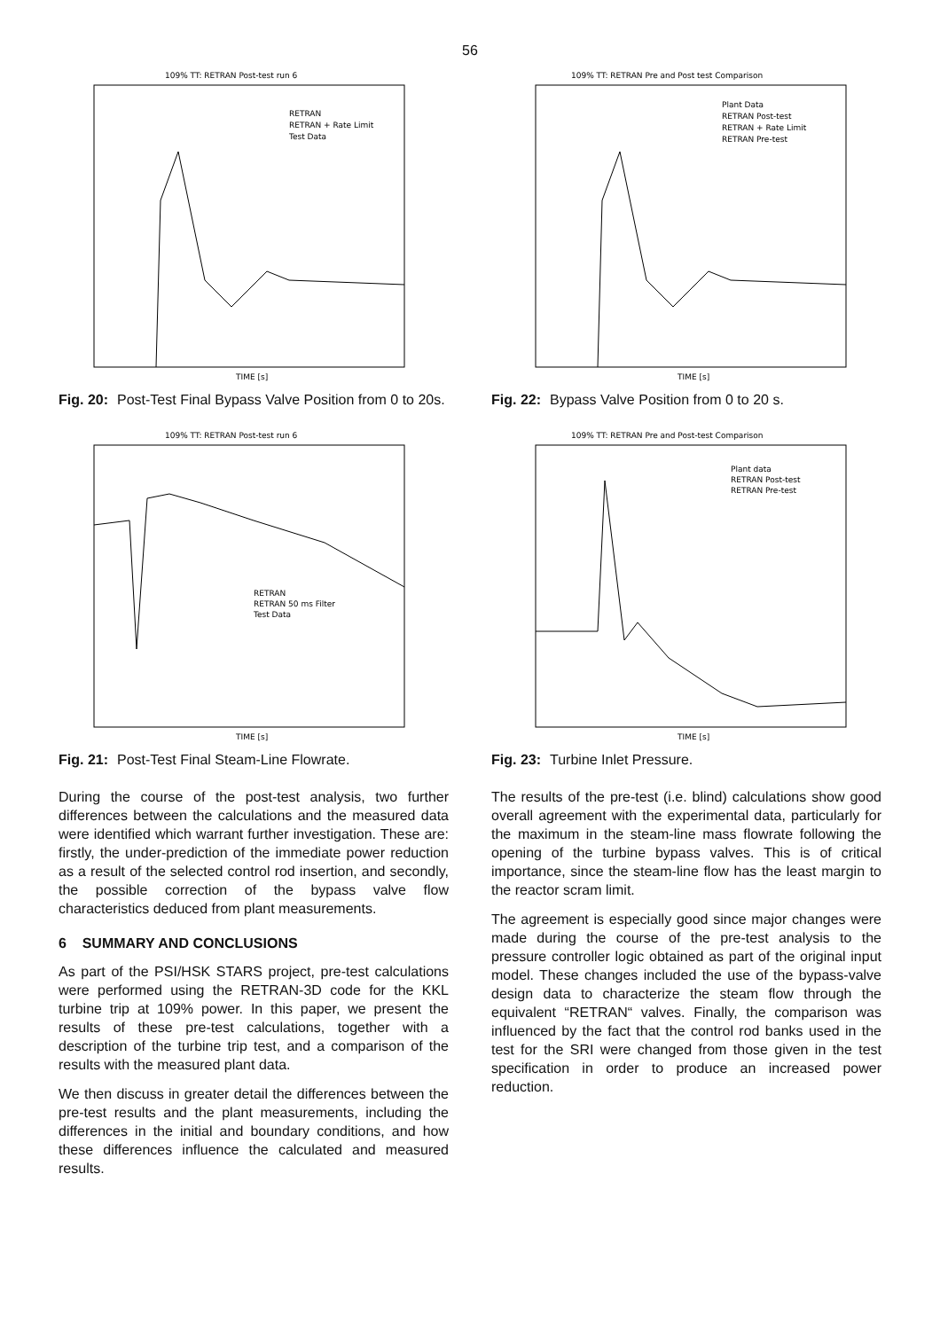56
109% TT: RETRAN Post-test run 6
RETRAN
RETRAN + Rate Limit
Test Data
TIME [s]
Fig. 20: Post-Test Final Bypass Valve Position from 0 to 20s.
109% TT: RETRAN Post-test run 6
RETRAN
RETRAN 50 ms Filter
Test Data
TIME [s]
Fig. 21: Post-Test Final Steam-Line Flowrate.
During the course of the post-test analysis, two further differences between the calculations and the measured data were identified which warrant further investigation. These are: firstly, the under-prediction of the immediate power reduction as a result of the selected control rod insertion, and secondly, the possible correction of the bypass valve flow characteristics deduced from plant measurements.
6 SUMMARY AND CONCLUSIONS
As part of the PSI/HSK STARS project, pre-test calculations were performed using the RETRAN-3D code for the KKL turbine trip at 109% power. In this paper, we present the results of these pre-test calculations, together with a description of the turbine trip test, and a comparison of the results with the measured plant data.
We then discuss in greater detail the differences between the pre-test results and the plant measurements, including the differences in the initial and boundary conditions, and how these differences influence the calculated and measured results.
109% TT: RETRAN Pre and Post test Comparison
Plant Data
RETRAN Post-test
RETRAN + Rate Limit
RETRAN Pre-test
TIME [s]
Fig. 22: Bypass Valve Position from 0 to 20 s.
109% TT: RETRAN Pre and Post-test Comparison
Plant data
RETRAN Post-test
RETRAN Pre-test
TIME [s]
Fig. 23: Turbine Inlet Pressure.
The results of the pre-test (i.e. blind) calculations show good overall agreement with the experimental data, particularly for the maximum in the steam-line mass flowrate following the opening of the turbine bypass valves. This is of critical importance, since the steam-line flow has the least margin to the reactor scram limit.
The agreement is especially good since major changes were made during the course of the pre-test analysis to the pressure controller logic obtained as part of the original input model. These changes included the use of the bypass-valve design data to characterize the steam flow through the equivalent “RETRAN“ valves. Finally, the comparison was influenced by the fact that the control rod banks used in the test for the SRI were changed from those given in the test specification in order to produce an increased power reduction.